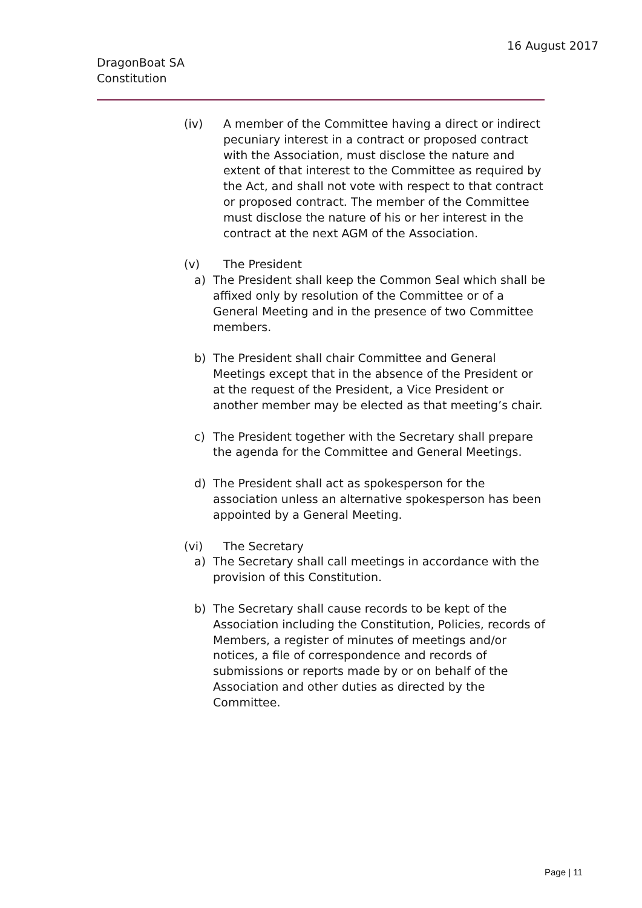16 August 2017
DragonBoat SA
Constitution
(iv) A member of the Committee having a direct or indirect pecuniary interest in a contract or proposed contract with the Association, must disclose the nature and extent of that interest to the Committee as required by the Act, and shall not vote with respect to that contract or proposed contract. The member of the Committee must disclose the nature of his or her interest in the contract at the next AGM of the Association.
(v) The President
a) The President shall keep the Common Seal which shall be affixed only by resolution of the Committee or of a General Meeting and in the presence of two Committee members.
b) The President shall chair Committee and General Meetings except that in the absence of the President or at the request of the President, a Vice President or another member may be elected as that meeting’s chair.
c) The President together with the Secretary shall prepare the agenda for the Committee and General Meetings.
d) The President shall act as spokesperson for the association unless an alternative spokesperson has been appointed by a General Meeting.
(vi) The Secretary
a) The Secretary shall call meetings in accordance with the provision of this Constitution.
b) The Secretary shall cause records to be kept of the Association including the Constitution, Policies, records of Members, a register of minutes of meetings and/or notices, a file of correspondence and records of submissions or reports made by or on behalf of the Association and other duties as directed by the Committee.
Page | 11